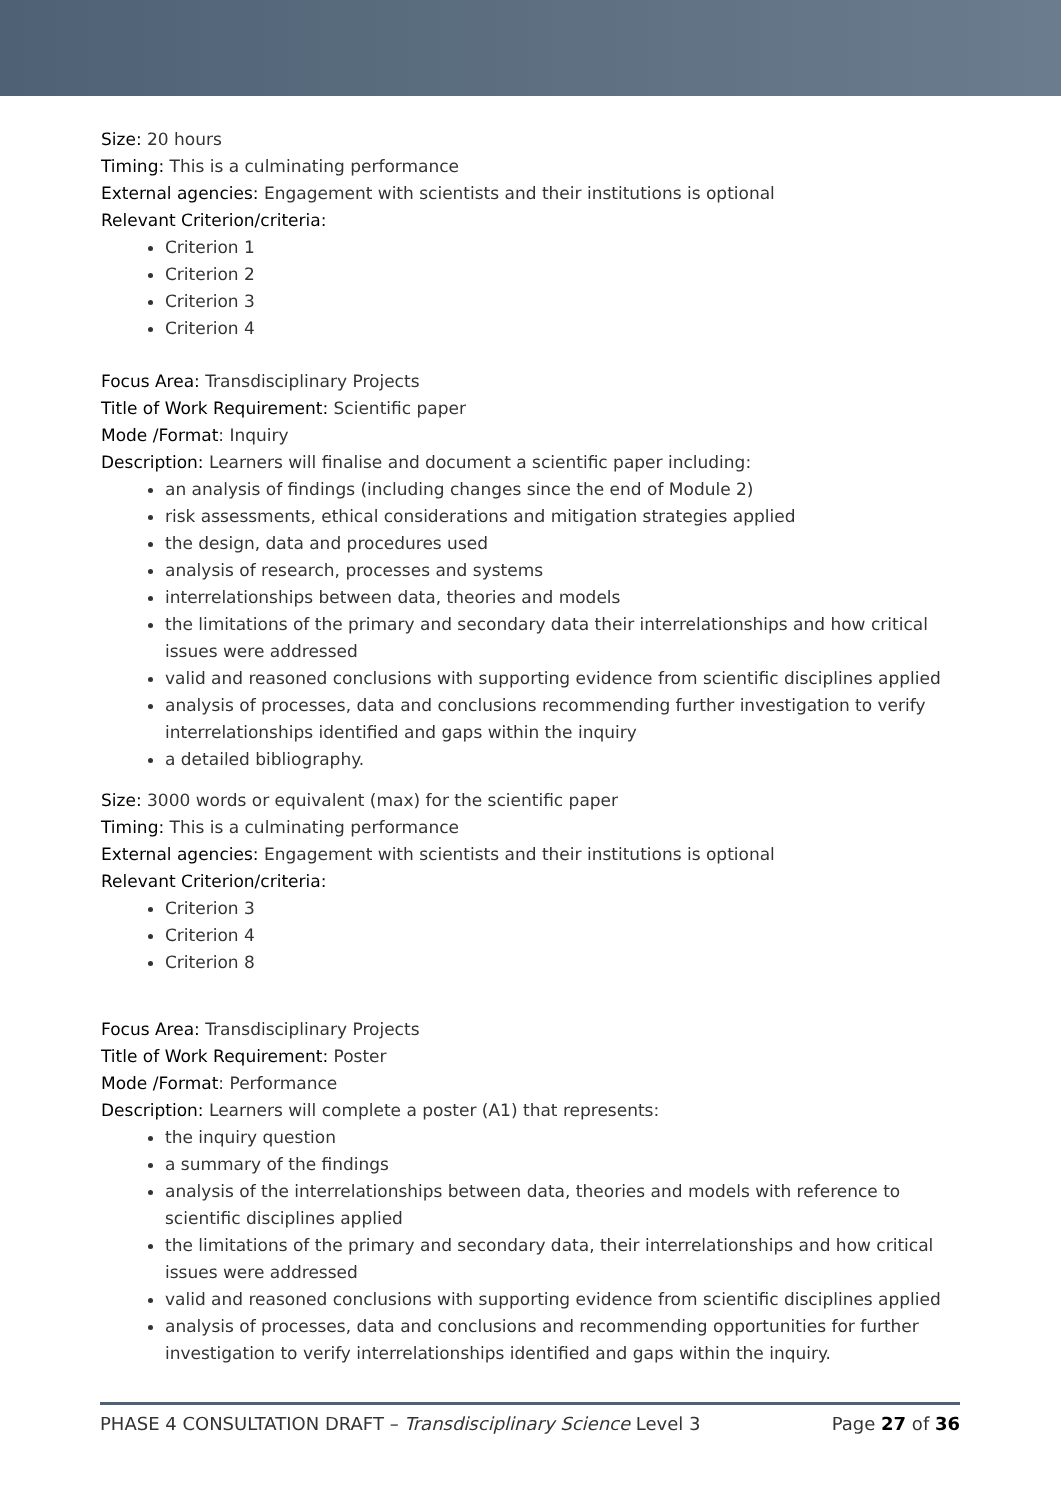Size: 20 hours
Timing: This is a culminating performance
External agencies: Engagement with scientists and their institutions is optional
Relevant Criterion/criteria:
Criterion 1
Criterion 2
Criterion 3
Criterion 4
Focus Area: Transdisciplinary Projects
Title of Work Requirement: Scientific paper
Mode /Format: Inquiry
Description: Learners will finalise and document a scientific paper including:
an analysis of findings (including changes since the end of Module 2)
risk assessments, ethical considerations and mitigation strategies applied
the design, data and procedures used
analysis of research, processes and systems
interrelationships between data, theories and models
the limitations of the primary and secondary data their interrelationships and how critical issues were addressed
valid and reasoned conclusions with supporting evidence from scientific disciplines applied
analysis of processes, data and conclusions recommending further investigation to verify interrelationships identified and gaps within the inquiry
a detailed bibliography.
Size: 3000 words or equivalent (max) for the scientific paper
Timing: This is a culminating performance
External agencies: Engagement with scientists and their institutions is optional
Relevant Criterion/criteria:
Criterion 3
Criterion 4
Criterion 8
Focus Area: Transdisciplinary Projects
Title of Work Requirement: Poster
Mode /Format: Performance
Description: Learners will complete a poster (A1) that represents:
the inquiry question
a summary of the findings
analysis of the interrelationships between data, theories and models with reference to scientific disciplines applied
the limitations of the primary and secondary data, their interrelationships and how critical issues were addressed
valid and reasoned conclusions with supporting evidence from scientific disciplines applied
analysis of processes, data and conclusions and recommending opportunities for further investigation to verify interrelationships identified and gaps within the inquiry.
PHASE 4 CONSULTATION DRAFT – Transdisciplinary Science Level 3 Page 27 of 36